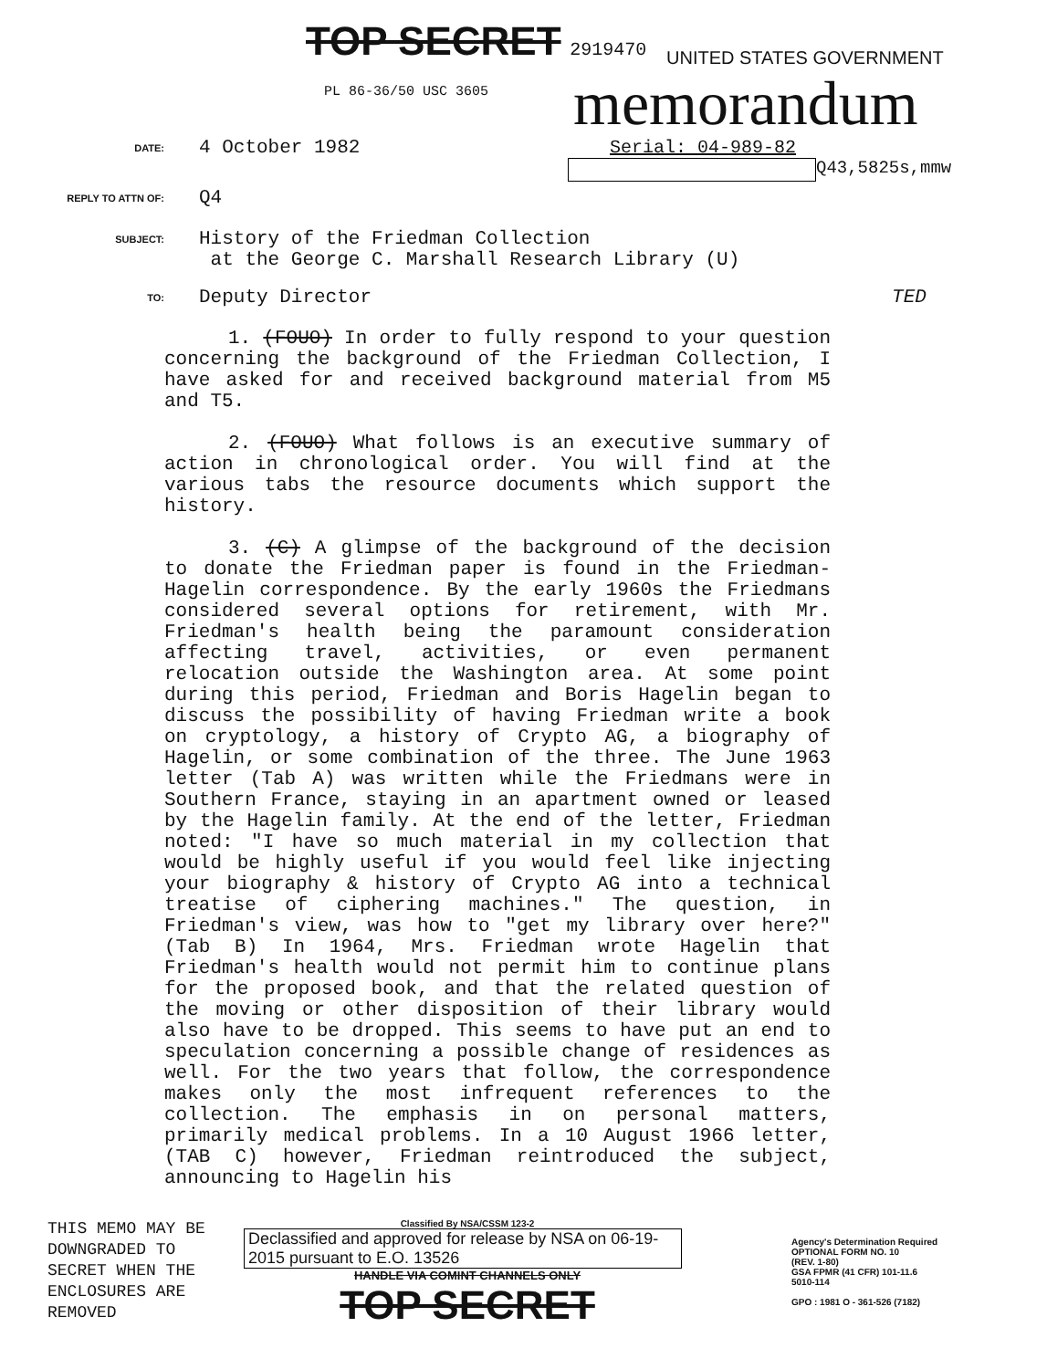TOP SECRET 2919470
UNITED STATES GOVERNMENT
PL 86-36/50 USC 3605 memorandum
DATE:
4 October 1982 Serial: 04-989-82
Q43,5825s,mmw
REPLY TO ATTN OF:
Q4
SUBJECT:
History of the Friedman Collection
at the George C. Marshall Research Library (U)
TO:
Deputy Director TED
1. (FOUO) In order to fully respond to your question concerning the background of the Friedman Collection, I have asked for and received background material from M5 and T5.
2. (FOUO) What follows is an executive summary of action in chronological order. You will find at the various tabs the resource documents which support the history.
3. (C) A glimpse of the background of the decision to donate the Friedman paper is found in the Friedman-Hagelin correspondence. By the early 1960s the Friedmans considered several options for retirement, with Mr. Friedman's health being the paramount consideration affecting travel, activities, or even permanent relocation outside the Washington area. At some point during this period, Friedman and Boris Hagelin began to discuss the possibility of having Friedman write a book on cryptology, a history of Crypto AG, a biography of Hagelin, or some combination of the three. The June 1963 letter (Tab A) was written while the Friedmans were in Southern France, staying in an apartment owned or leased by the Hagelin family. At the end of the letter, Friedman noted: "I have so much material in my collection that would be highly useful if you would feel like injecting your biography & history of Crypto AG into a technical treatise of ciphering machines." The question, in Friedman's view, was how to "get my library over here?" (Tab B) In 1964, Mrs. Friedman wrote Hagelin that Friedman's health would not permit him to continue plans for the proposed book, and that the related question of the moving or other disposition of their library would also have to be dropped. This seems to have put an end to speculation concerning a possible change of residences as well. For the two years that follow, the correspondence makes only the most infrequent references to the collection. The emphasis in on personal matters, primarily medical problems. In a 10 August 1966 letter, (TAB C) however, Friedman reintroduced the subject, announcing to Hagelin his
THIS MEMO MAY BE DOWNGRADED TO SECRET WHEN THE ENCLOSURES ARE REMOVED
Classified By NSA/CSSM 123-2
Declassified and approved for release by NSA on 06-19-2015 pursuant to E.O. 13526
HANDLE VIA COMINT CHANNELS ONLY
TOP SECRET
Agency's Determination Required
OPTIONAL FORM NO. 10
(REV. 1-80)
GSA FPMR (41 CFR) 101-11.6
5010-114
GPO : 1981 O - 361-526 (7182)